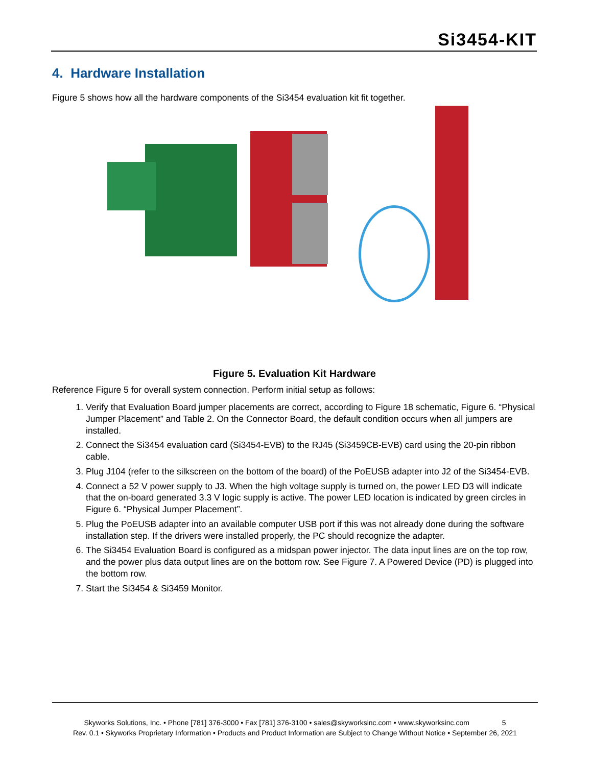Si3454-KIT
4. Hardware Installation
Figure 5 shows how all the hardware components of the Si3454 evaluation kit fit together.
Figure 5. Evaluation Kit Hardware
Reference Figure 5 for overall system connection. Perform initial setup as follows:
1. Verify that Evaluation Board jumper placements are correct, according to Figure 18 schematic, Figure 6. “Physical Jumper Placement” and Table 2. On the Connector Board, the default condition occurs when all jumpers are installed.
2. Connect the Si3454 evaluation card (Si3454-EVB) to the RJ45 (Si3459CB-EVB) card using the 20-pin ribbon cable.
3. Plug J104 (refer to the silkscreen on the bottom of the board) of the PoEUSB adapter into J2 of the Si3454-EVB.
4. Connect a 52 V power supply to J3. When the high voltage supply is turned on, the power LED D3 will indicate that the on-board generated 3.3 V logic supply is active. The power LED location is indicated by green circles in Figure 6. “Physical Jumper Placement”.
5. Plug the PoEUSB adapter into an available computer USB port if this was not already done during the software installation step. If the drivers were installed properly, the PC should recognize the adapter.
6. The Si3454 Evaluation Board is configured as a midspan power injector. The data input lines are on the top row, and the power plus data output lines are on the bottom row. See Figure 7. A Powered Device (PD) is plugged into the bottom row.
7. Start the Si3454 & Si3459 Monitor.
Skyworks Solutions, Inc. • Phone [781] 376-3000 • Fax [781] 376-3100 • sales@skyworksinc.com • www.skyworksinc.com 5
Rev. 0.1 • Skyworks Proprietary Information • Products and Product Information are Subject to Change Without Notice • September 26, 2021